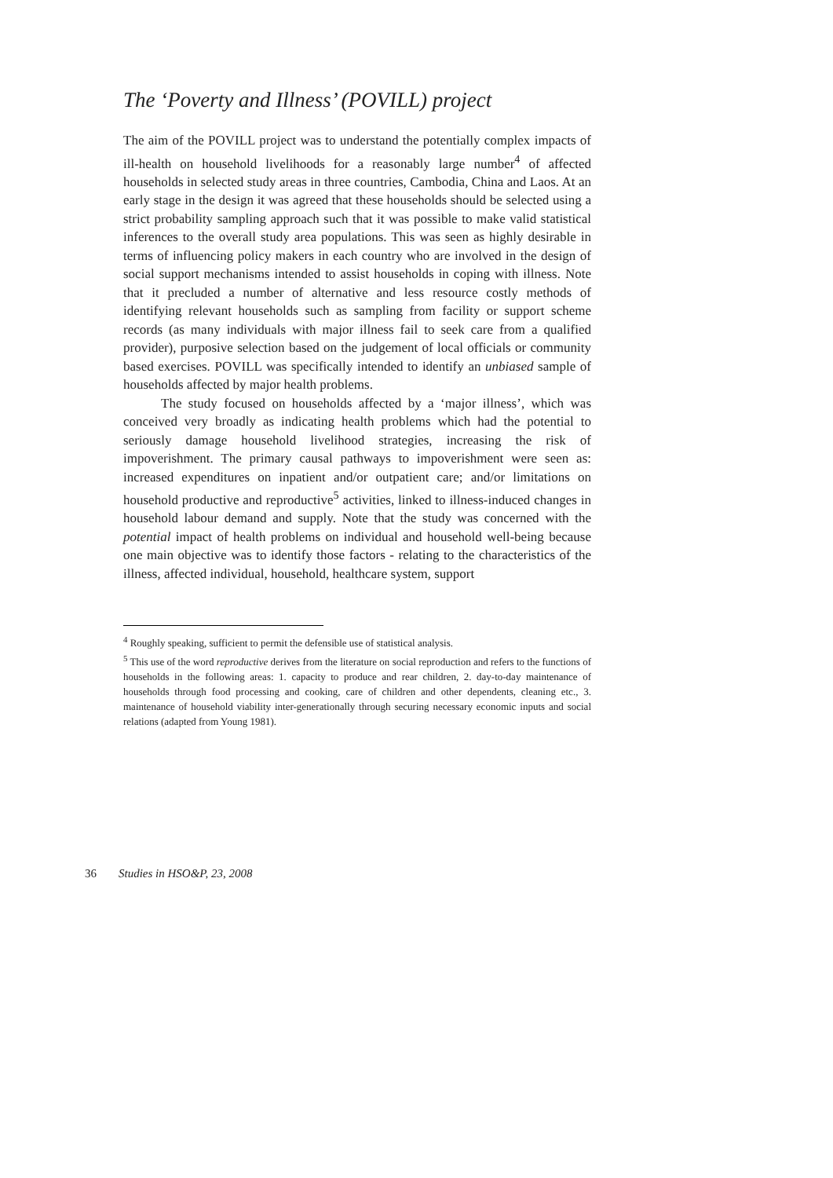The ‘Poverty and Illness’ (POVILL) project
The aim of the POVILL project was to understand the potentially complex impacts of ill-health on household livelihoods for a reasonably large number<sup>4</sup> of affected households in selected study areas in three countries, Cambodia, China and Laos. At an early stage in the design it was agreed that these households should be selected using a strict probability sampling approach such that it was possible to make valid statistical inferences to the overall study area populations. This was seen as highly desirable in terms of influencing policy makers in each country who are involved in the design of social support mechanisms intended to assist households in coping with illness. Note that it precluded a number of alternative and less resource costly methods of identifying relevant households such as sampling from facility or support scheme records (as many individuals with major illness fail to seek care from a qualified provider), purposive selection based on the judgement of local officials or community based exercises. POVILL was specifically intended to identify an unbiased sample of households affected by major health problems.
The study focused on households affected by a ‘major illness’, which was conceived very broadly as indicating health problems which had the potential to seriously damage household livelihood strategies, increasing the risk of impoverishment. The primary causal pathways to impoverishment were seen as: increased expenditures on inpatient and/or outpatient care; and/or limitations on household productive and reproductive<sup>5</sup> activities, linked to illness-induced changes in household labour demand and supply. Note that the study was concerned with the potential impact of health problems on individual and household well-being because one main objective was to identify those factors - relating to the characteristics of the illness, affected individual, household, healthcare system, support
<sup>4</sup> Roughly speaking, sufficient to permit the defensible use of statistical analysis.
<sup>5</sup> This use of the word reproductive derives from the literature on social reproduction and refers to the functions of households in the following areas: 1. capacity to produce and rear children, 2. day-to-day maintenance of households through food processing and cooking, care of children and other dependents, cleaning etc., 3. maintenance of household viability inter-generationally through securing necessary economic inputs and social relations (adapted from Young 1981).
36 Studies in HSO&P, 23, 2008